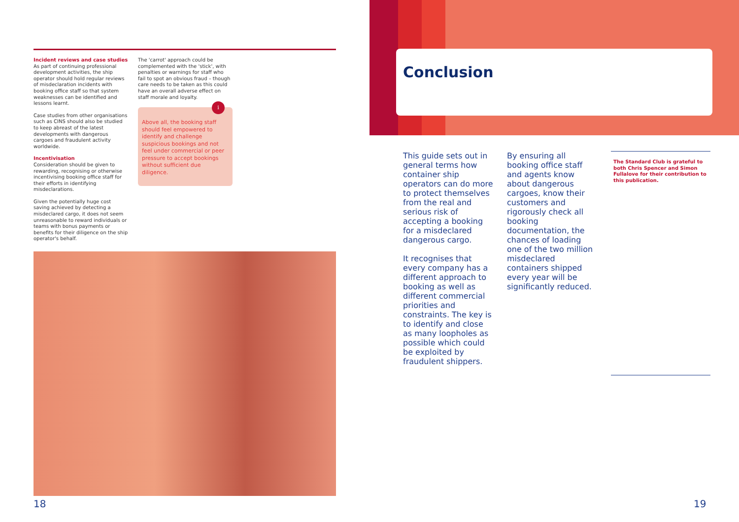Incident reviews and case studies
As part of continuing professional development activities, the ship operator should hold regular reviews of misdeclaration incidents with booking office staff so that system weaknesses can be identified and lessons learnt.
Case studies from other organisations such as CINS should also be studied to keep abreast of the latest developments with dangerous cargoes and fraudulent activity worldwide.
Incentivisation
Consideration should be given to rewarding, recognising or otherwise incentivising booking office staff for their efforts in identifying misdeclarations.
Given the potentially huge cost saving achieved by detecting a misdeclared cargo, it does not seem unreasonable to reward individuals or teams with bonus payments or benefits for their diligence on the ship operator's behalf.
The 'carrot' approach could be complemented with the 'stick', with penalties or warnings for staff who fail to spot an obvious fraud – though care needs to be taken as this could have an overall adverse effect on staff morale and loyalty.
i
Above all, the booking staff should feel empowered to identify and challenge suspicious bookings and not feel under commercial or peer pressure to accept bookings without sufficient due diligence.
18
Conclusion
This guide sets out in general terms how container ship operators can do more to protect themselves from the real and serious risk of accepting a booking for a misdeclared dangerous cargo.
It recognises that every company has a different approach to booking as well as different commercial priorities and constraints. The key is to identify and close as many loopholes as possible which could be exploited by fraudulent shippers.
By ensuring all booking office staff and agents know about dangerous cargoes, know their customers and rigorously check all booking documentation, the chances of loading one of the two million misdeclared containers shipped every year will be significantly reduced.
The Standard Club is grateful to both Chris Spencer and Simon Fullalove for their contribution to this publication.
19